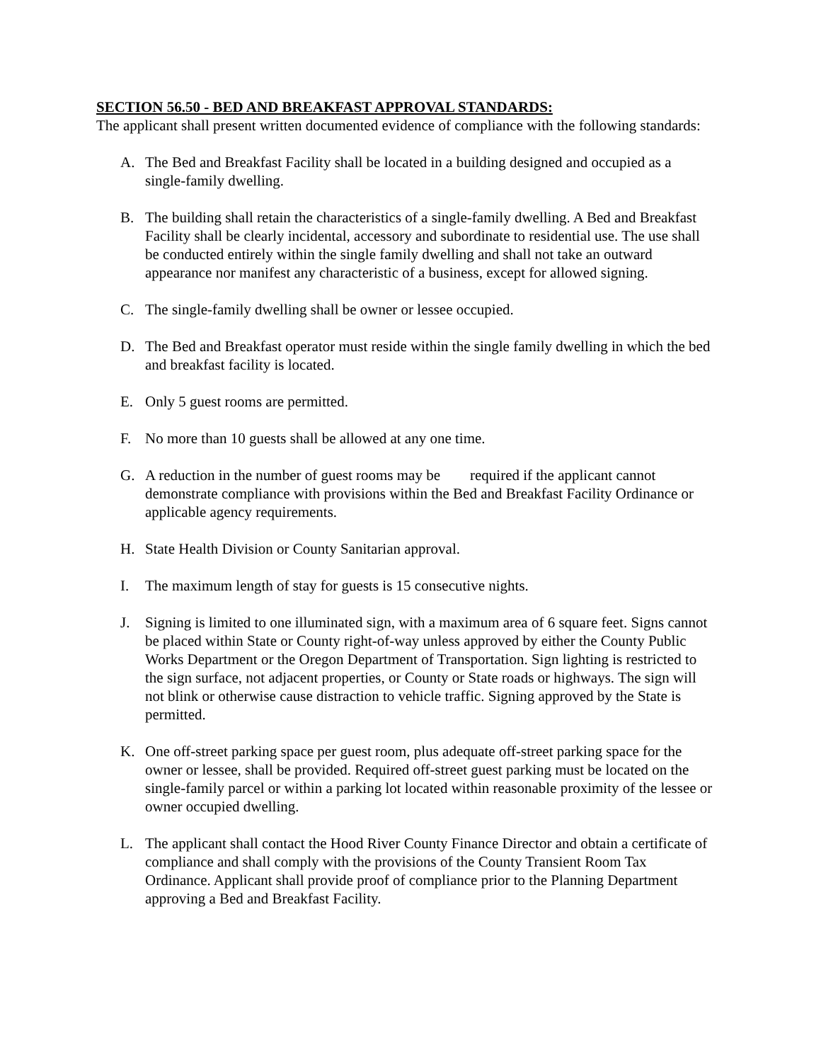SECTION 56.50 - BED AND BREAKFAST APPROVAL STANDARDS:
The applicant shall present written documented evidence of compliance with the following standards:
A. The Bed and Breakfast Facility shall be located in a building designed and occupied as a single-family dwelling.
B. The building shall retain the characteristics of a single-family dwelling. A Bed and Breakfast Facility shall be clearly incidental, accessory and subordinate to residential use. The use shall be conducted entirely within the single family dwelling and shall not take an outward appearance nor manifest any characteristic of a business, except for allowed signing.
C. The single-family dwelling shall be owner or lessee occupied.
D. The Bed and Breakfast operator must reside within the single family dwelling in which the bed and breakfast facility is located.
E. Only 5 guest rooms are permitted.
F. No more than 10 guests shall be allowed at any one time.
G. A reduction in the number of guest rooms may be required if the applicant cannot demonstrate compliance with provisions within the Bed and Breakfast Facility Ordinance or applicable agency requirements.
H. State Health Division or County Sanitarian approval.
I. The maximum length of stay for guests is 15 consecutive nights.
J. Signing is limited to one illuminated sign, with a maximum area of 6 square feet. Signs cannot be placed within State or County right-of-way unless approved by either the County Public Works Department or the Oregon Department of Transportation. Sign lighting is restricted to the sign surface, not adjacent properties, or County or State roads or highways. The sign will not blink or otherwise cause distraction to vehicle traffic. Signing approved by the State is permitted.
K. One off-street parking space per guest room, plus adequate off-street parking space for the owner or lessee, shall be provided. Required off-street guest parking must be located on the single-family parcel or within a parking lot located within reasonable proximity of the lessee or owner occupied dwelling.
L. The applicant shall contact the Hood River County Finance Director and obtain a certificate of compliance and shall comply with the provisions of the County Transient Room Tax Ordinance. Applicant shall provide proof of compliance prior to the Planning Department approving a Bed and Breakfast Facility.